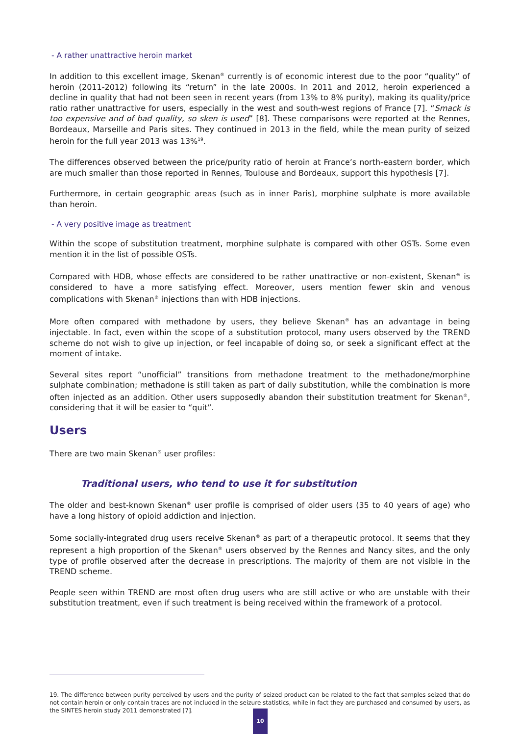- A rather unattractive heroin market
In addition to this excellent image, Skenan<sup>®</sup> currently is of economic interest due to the poor “quality” of heroin (2011-2012) following its “return” in the late 2000s. In 2011 and 2012, heroin experienced a decline in quality that had not been seen in recent years (from 13% to 8% purity), making its quality/price ratio rather unattractive for users, especially in the west and south-west regions of France [7]. “Smack is too expensive and of bad quality, so sken is used” [8]. These comparisons were reported at the Rennes, Bordeaux, Marseille and Paris sites. They continued in 2013 in the field, while the mean purity of seized heroin for the full year 2013 was 13%<sup>19</sup>.
The differences observed between the price/purity ratio of heroin at France’s north-eastern border, which are much smaller than those reported in Rennes, Toulouse and Bordeaux, support this hypothesis [7].
Furthermore, in certain geographic areas (such as in inner Paris), morphine sulphate is more available than heroin.
- A very positive image as treatment
Within the scope of substitution treatment, morphine sulphate is compared with other OSTs. Some even mention it in the list of possible OSTs.
Compared with HDB, whose effects are considered to be rather unattractive or non-existent, Skenan<sup>®</sup> is considered to have a more satisfying effect. Moreover, users mention fewer skin and venous complications with Skenan<sup>®</sup> injections than with HDB injections.
More often compared with methadone by users, they believe Skenan<sup>®</sup> has an advantage in being injectable. In fact, even within the scope of a substitution protocol, many users observed by the TREND scheme do not wish to give up injection, or feel incapable of doing so, or seek a significant effect at the moment of intake.
Several sites report “unofficial” transitions from methadone treatment to the methadone/morphine sulphate combination; methadone is still taken as part of daily substitution, while the combination is more often injected as an addition. Other users supposedly abandon their substitution treatment for Skenan<sup>®</sup>, considering that it will be easier to “quit”.
Users
There are two main Skenan<sup>®</sup> user profiles:
Traditional users, who tend to use it for substitution
The older and best-known Skenan<sup>®</sup> user profile is comprised of older users (35 to 40 years of age) who have a long history of opioid addiction and injection.
Some socially-integrated drug users receive Skenan<sup>®</sup> as part of a therapeutic protocol. It seems that they represent a high proportion of the Skenan<sup>®</sup> users observed by the Rennes and Nancy sites, and the only type of profile observed after the decrease in prescriptions. The majority of them are not visible in the TREND scheme.
People seen within TREND are most often drug users who are still active or who are unstable with their substitution treatment, even if such treatment is being received within the framework of a protocol.
19. The difference between purity perceived by users and the purity of seized product can be related to the fact that samples seized that do not contain heroin or only contain traces are not included in the seizure statistics, while in fact they are purchased and consumed by users, as the SINTES heroin study 2011 demonstrated [7].
10